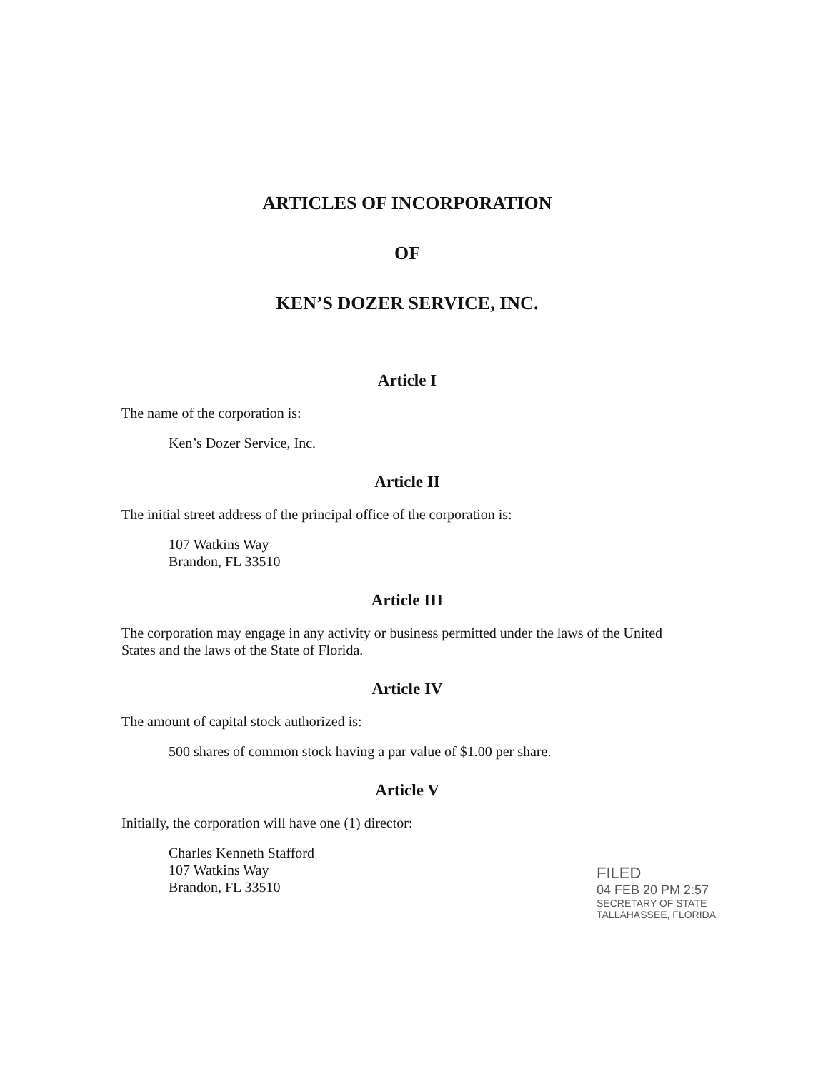ARTICLES OF INCORPORATION
OF
KEN’S DOZER SERVICE, INC.
Article I
The name of the corporation is:
Ken’s Dozer Service, Inc.
Article II
The initial street address of the principal office of the corporation is:
107 Watkins Way
Brandon, FL 33510
Article III
The corporation may engage in any activity or business permitted under the laws of the United States and the laws of the State of Florida.
Article IV
The amount of capital stock authorized is:
500 shares of common stock having a par value of $1.00 per share.
Article V
Initially, the corporation will have one (1) director:
Charles Kenneth Stafford
107 Watkins Way
Brandon, FL 33510
FILED
04 FEB 20 PM 2:57
SECRETARY OF STATE
TALLAHASSEE, FLORIDA